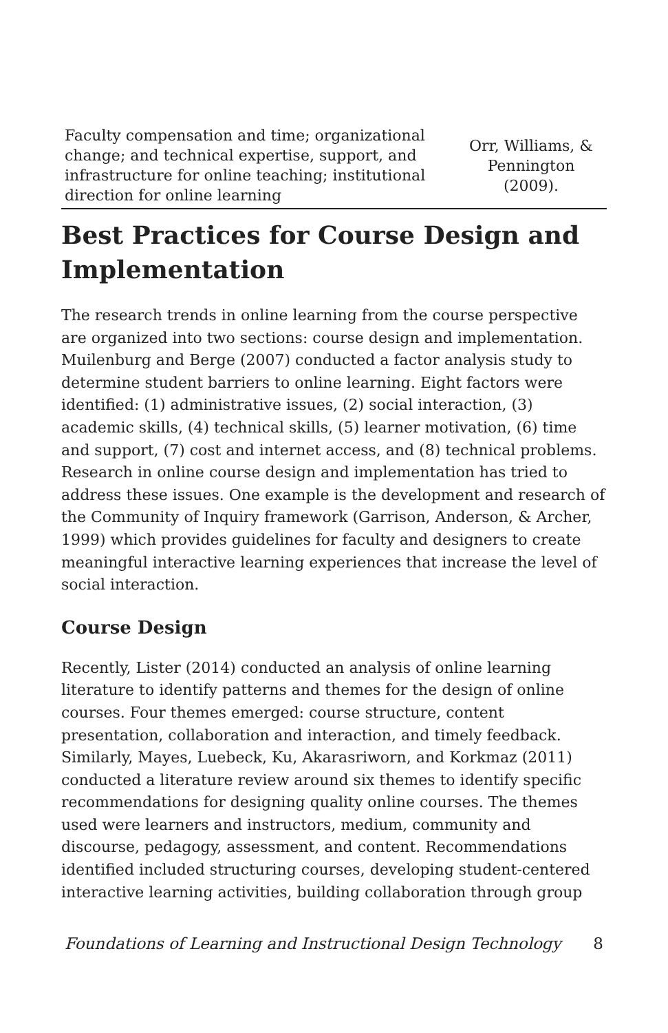| Faculty compensation and time; organizational change; and technical expertise, support, and infrastructure for online teaching; institutional direction for online learning | Orr, Williams, & Pennington (2009). |
Best Practices for Course Design and Implementation
The research trends in online learning from the course perspective are organized into two sections: course design and implementation. Muilenburg and Berge (2007) conducted a factor analysis study to determine student barriers to online learning. Eight factors were identified: (1) administrative issues, (2) social interaction, (3) academic skills, (4) technical skills, (5) learner motivation, (6) time and support, (7) cost and internet access, and (8) technical problems. Research in online course design and implementation has tried to address these issues. One example is the development and research of the Community of Inquiry framework (Garrison, Anderson, & Archer, 1999) which provides guidelines for faculty and designers to create meaningful interactive learning experiences that increase the level of social interaction.
Course Design
Recently, Lister (2014) conducted an analysis of online learning literature to identify patterns and themes for the design of online courses. Four themes emerged: course structure, content presentation, collaboration and interaction, and timely feedback. Similarly, Mayes, Luebeck, Ku, Akarasriworn, and Korkmaz (2011) conducted a literature review around six themes to identify specific recommendations for designing quality online courses. The themes used were learners and instructors, medium, community and discourse, pedagogy, assessment, and content. Recommendations identified included structuring courses, developing student-centered interactive learning activities, building collaboration through group
Foundations of Learning and Instructional Design Technology 8